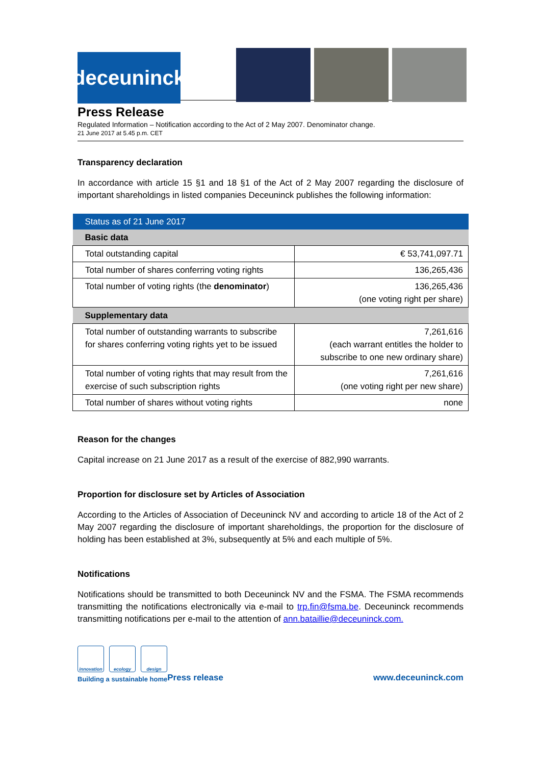deceuninck
Press Release
Regulated Information – Notification according to the Act of 2 May 2007. Denominator change.
21 June 2017 at 5.45 p.m. CET
Transparency declaration
In accordance with article 15 §1 and 18 §1 of the Act of 2 May 2007 regarding the disclosure of important shareholdings in listed companies Deceuninck publishes the following information:
| Status as of 21 June 2017 | |
| Basic data | |
| Total outstanding capital | € 53,741,097.71 |
| Total number of shares conferring voting rights | 136,265,436 |
| Total number of voting rights (the denominator ) | 136,265,436 (one voting right per share) |
| Supplementary data | |
| Total number of outstanding warrants to subscribe for shares conferring voting rights yet to be issued | 7,261,616 (each warrant entitles the holder to subscribe to one new ordinary share) |
| Total number of voting rights that may result from the exercise of such subscription rights | 7,261,616 (one voting right per new share) |
| Total number of shares without voting rights | none |
Reason for the changes
Capital increase on 21 June 2017 as a result of the exercise of 882,990 warrants.
Proportion for disclosure set by Articles of Association
According to the Articles of Association of Deceuninck NV and according to article 18 of the Act of 2 May 2007 regarding the disclosure of important shareholdings, the proportion for the disclosure of holding has been established at 3%, subsequently at 5% and each multiple of 5%.
Notifications
Notifications should be transmitted to both Deceuninck NV and the FSMA. The FSMA recommends transmitting the notifications electronically via e-mail to trp.fin@fsma.be. Deceuninck recommends transmitting notifications per e-mail to the attention of ann.bataillie@deceuninck.com.
innovation
ecology design
Building a sustainable home
Press release
www.deceuninck.com